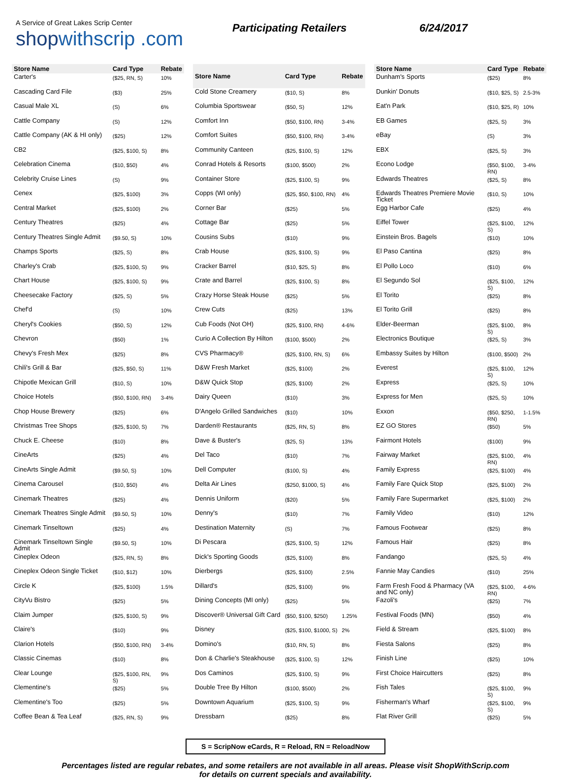A Service of Great Lakes Scrip Center
shopwithscrip .com
Participating Retailers 6/24/2017
| Store Name | Card Type | Rebate |
| --- | --- | --- |
| Carter's | ($25, RN, S) | 10% |
| Cascading Card File | ($3) | 25% |
| Casual Male XL | (S) | 6% |
| Cattle Company | (S) | 12% |
| Cattle Company (AK & HI only) | ($25) | 12% |
| CB2 | ($25, $100, S) | 8% |
| Celebration Cinema | ($10, $50) | 4% |
| Celebrity Cruise Lines | (S) | 9% |
| Cenex | ($25, $100) | 3% |
| Central Market | ($25, $100) | 2% |
| Century Theatres | ($25) | 4% |
| Century Theatres Single Admit | ($9.50, S) | 10% |
| Champs Sports | ($25, S) | 8% |
| Charley's Crab | ($25, $100, S) | 9% |
| Chart House | ($25, $100, S) | 9% |
| Cheesecake Factory | ($25, S) | 5% |
| Chef'd | (S) | 10% |
| Cheryl's Cookies | ($50, S) | 12% |
| Chevron | ($50) | 1% |
| Chevy's Fresh Mex | ($25) | 8% |
| Chili's Grill & Bar | ($25, $50, S) | 11% |
| Chipotle Mexican Grill | ($10, S) | 10% |
| Choice Hotels | ($50, $100, RN) | 3-4% |
| Chop House Brewery | ($25) | 6% |
| Christmas Tree Shops | ($25, $100, S) | 7% |
| Chuck E. Cheese | ($10) | 8% |
| CineArts | ($25) | 4% |
| CineArts Single Admit | ($9.50, S) | 10% |
| Cinema Carousel | ($10, $50) | 4% |
| Cinemark Theatres | ($25) | 4% |
| Cinemark Theatres Single Admit | ($9.50, S) | 10% |
| Cinemark Tinseltown | ($25) | 4% |
| Cinemark Tinseltown Single Admit | ($9.50, S) | 10% |
| Cineplex Odeon | ($25, RN, S) | 8% |
| Cineplex Odeon Single Ticket | ($10, $12) | 10% |
| Circle K | ($25, $100) | 1.5% |
| CityVu Bistro | ($25) | 5% |
| Claim Jumper | ($25, $100, S) | 9% |
| Claire's | ($10) | 9% |
| Clarion Hotels | ($50, $100, RN) | 3-4% |
| Classic Cinemas | ($10) | 8% |
| Clear Lounge | ($25, $100, RN, S) | 9% |
| Clementine's | ($25) | 5% |
| Clementine's Too | ($25) | 5% |
| Coffee Bean & Tea Leaf | ($25, RN, S) | 9% |
| Store Name | Card Type | Rebate |
| --- | --- | --- |
| Cold Stone Creamery | ($10, S) | 8% |
| Columbia Sportswear | ($50, S) | 12% |
| Comfort Inn | ($50, $100, RN) | 3-4% |
| Comfort Suites | ($50, $100, RN) | 3-4% |
| Community Canteen | ($25, $100, S) | 12% |
| Conrad Hotels & Resorts | ($100, $500) | 2% |
| Container Store | ($25, $100, S) | 9% |
| Copps (WI only) | ($25, $50, $100, RN) | 4% |
| Corner Bar | ($25) | 5% |
| Cottage Bar | ($25) | 5% |
| Cousins Subs | ($10) | 9% |
| Crab House | ($25, $100, S) | 9% |
| Cracker Barrel | ($10, $25, S) | 8% |
| Crate and Barrel | ($25, $100, S) | 8% |
| Crazy Horse Steak House | ($25) | 5% |
| Crew Cuts | ($25) | 13% |
| Cub Foods (Not OH) | ($25, $100, RN) | 4-6% |
| Curio A Collection By Hilton | ($100, $500) | 2% |
| CVS Pharmacy® | ($25, $100, RN, S) | 6% |
| D&W Fresh Market | ($25, $100) | 2% |
| D&W Quick Stop | ($25, $100) | 2% |
| Dairy Queen | ($10) | 3% |
| D'Angelo Grilled Sandwiches | ($10) | 10% |
| Darden® Restaurants | ($25, RN, S) | 8% |
| Dave & Buster's | ($25, S) | 13% |
| Del Taco | ($10) | 7% |
| Dell Computer | ($100, S) | 4% |
| Delta Air Lines | ($250, $1000, S) | 4% |
| Dennis Uniform | ($20) | 5% |
| Denny's | ($10) | 7% |
| Destination Maternity | (S) | 7% |
| Di Pescara | ($25, $100, S) | 12% |
| Dick's Sporting Goods | ($25, $100) | 8% |
| Dierbergs | ($25, $100) | 2.5% |
| Dillard's | ($25, $100) | 9% |
| Dining Concepts (MI only) | ($25) | 5% |
| Discover® Universal Gift Card | ($50, $100, $250) | 1.25% |
| Disney | ($25, $100, $1000, S) | 2% |
| Domino's | ($10, RN, S) | 8% |
| Don & Charlie's Steakhouse | ($25, $100, S) | 12% |
| Dos Caminos | ($25, $100, S) | 9% |
| Double Tree By Hilton | ($100, $500) | 2% |
| Downtown Aquarium | ($25, $100, S) | 9% |
| Dressbarn | ($25) | 8% |
| Store Name | Card Type | Rebate |
| --- | --- | --- |
| Dunham's Sports | ($25) | 8% |
| Dunkin' Donuts | ($10, $25, S) | 2.5-3% |
| Eat'n Park | ($10, $25, R) | 10% |
| EB Games | ($25, S) | 3% |
| eBay | (S) | 3% |
| EBX | ($25, S) | 3% |
| Econo Lodge | ($50, $100, RN) | 3-4% |
| Edwards Theatres | ($25, S) | 8% |
| Edwards Theatres Premiere Movie Ticket | ($10, S) | 10% |
| Egg Harbor Cafe | ($25) | 4% |
| Eiffel Tower | ($25, $100, S) | 12% |
| Einstein Bros. Bagels | ($10) | 10% |
| El Paso Cantina | ($25) | 8% |
| El Pollo Loco | ($10) | 6% |
| El Segundo Sol | ($25, $100, S) | 12% |
| El Torito | ($25) | 8% |
| El Torito Grill | ($25) | 8% |
| Elder-Beerman | ($25, $100, S) | 8% |
| Electronics Boutique | ($25, S) | 3% |
| Embassy Suites by Hilton | ($100, $500) | 2% |
| Everest | ($25, $100, S) | 12% |
| Express | ($25, S) | 10% |
| Express for Men | ($25, S) | 10% |
| Exxon | ($50, $250, RN) | 1-1.5% |
| EZ GO Stores | ($50) | 5% |
| Fairmont Hotels | ($100) | 9% |
| Fairway Market | ($25, $100, RN) | 4% |
| Family Express | ($25, $100) | 4% |
| Family Fare Quick Stop | ($25, $100) | 2% |
| Family Fare Supermarket | ($25, $100) | 2% |
| Family Video | ($10) | 12% |
| Famous Footwear | ($25) | 8% |
| Famous Hair | ($25) | 8% |
| Fandango | ($25, S) | 4% |
| Fannie May Candies | ($10) | 25% |
| Farm Fresh Food & Pharmacy (VA and NC only) | ($25, $100, RN) | 4-6% |
| Fazoli's | ($25) | 7% |
| Festival Foods (MN) | ($50) | 4% |
| Field & Stream | ($25, $100) | 8% |
| Fiesta Salons | ($25) | 8% |
| Finish Line | ($25) | 10% |
| First Choice Haircutters | ($25) | 8% |
| Fish Tales | ($25, $100, S) | 9% |
| Fisherman's Wharf | ($25, $100, S) | 9% |
| Flat River Grill | ($25) | 5% |
S = ScripNow eCards, R = Reload, RN = ReloadNow
Percentages listed are regular rebates, and some retailers are not available in all areas. Please visit ShopWithScrip.com
for details on current specials and availability.